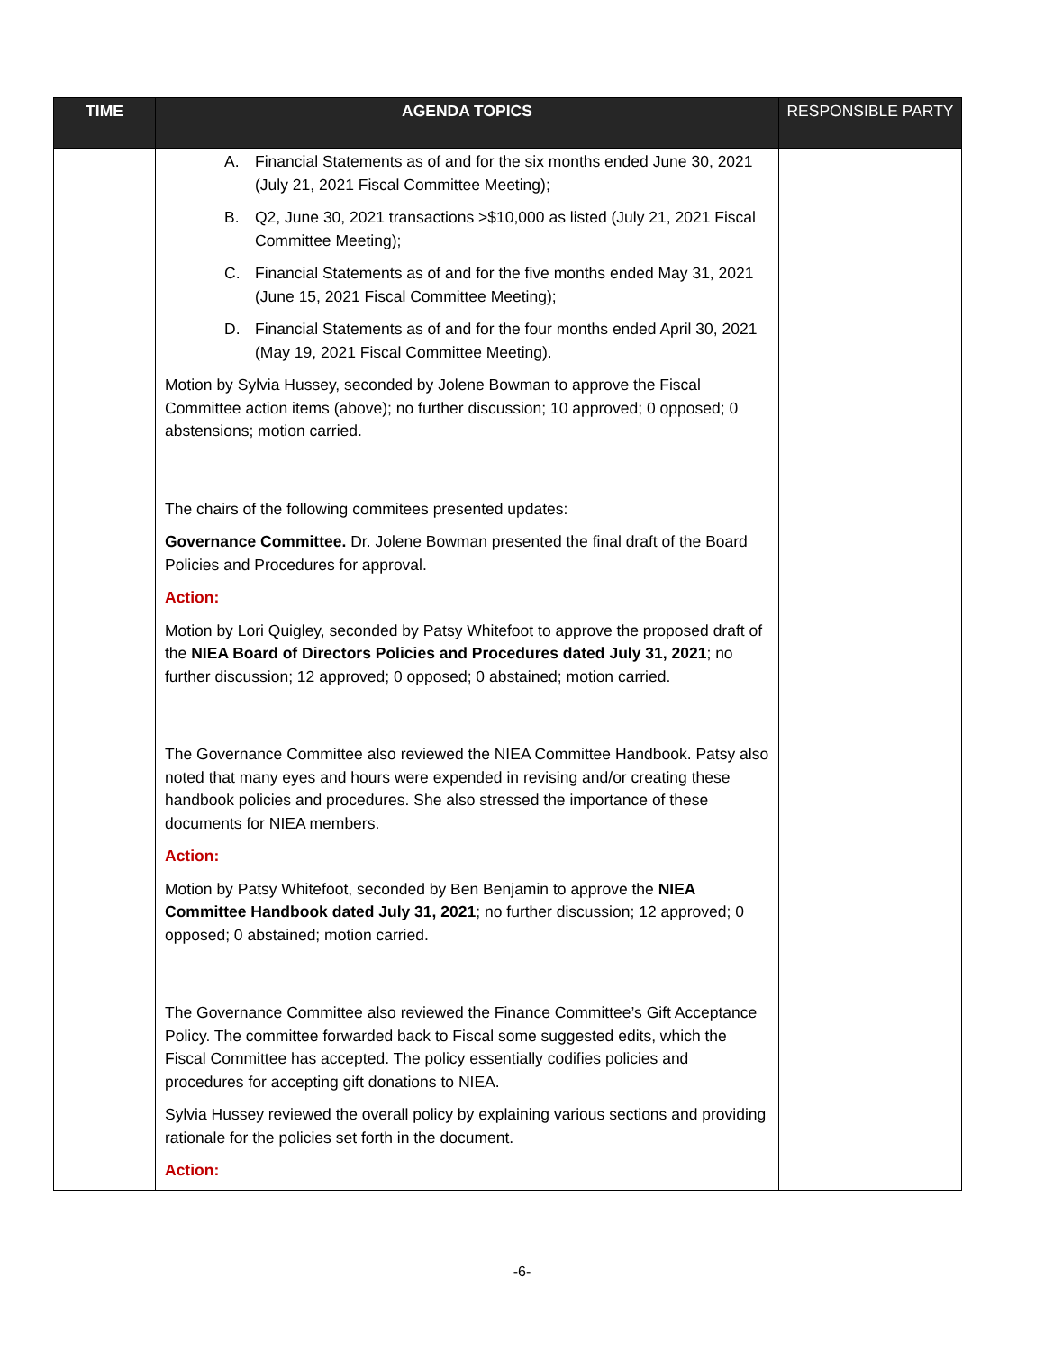| TIME | AGENDA TOPICS | RESPONSIBLE PARTY |
| --- | --- | --- |
| | A. Financial Statements as of and for the six months ended June 30, 2021 (July 21, 2021 Fiscal Committee Meeting); B. Q2, June 30, 2021 transactions >$10,000 as listed (July 21, 2021 Fiscal Committee Meeting); C. Financial Statements as of and for the five months ended May 31, 2021 (June 15, 2021 Fiscal Committee Meeting); D. Financial Statements as of and for the four months ended April 30, 2021 (May 19, 2021 Fiscal Committee Meeting). Motion by Sylvia Hussey, seconded by Jolene Bowman to approve the Fiscal Committee action items (above); no further discussion; 10 approved; 0 opposed; 0 abstensions; motion carried. The chairs of the following commitees presented updates: Governance Committee. Dr. Jolene Bowman presented the final draft of the Board Policies and Procedures for approval. Action: Motion by Lori Quigley, seconded by Patsy Whitefoot to approve the proposed draft of the NIEA Board of Directors Policies and Procedures dated July 31, 2021 ; no further discussion; 12 approved; 0 opposed; 0 abstained; motion carried. The Governance Committee also reviewed the NIEA Committee Handbook. Patsy also noted that many eyes and hours were expended in revising and/or creating these handbook policies and procedures. She also stressed the importance of these documents for NIEA members. Action: Motion by Patsy Whitefoot, seconded by Ben Benjamin to approve the NIEA Committee Handbook dated July 31, 2021 ; no further discussion; 12 approved; 0 opposed; 0 abstained; motion carried. The Governance Committee also reviewed the Finance Committee’s Gift Acceptance Policy. The committee forwarded back to Fiscal some suggested edits, which the Fiscal Committee has accepted. The policy essentially codifies policies and procedures for accepting gift donations to NIEA. Sylvia Hussey reviewed the overall policy by explaining various sections and providing rationale for the policies set forth in the document. Action: | |
-6-